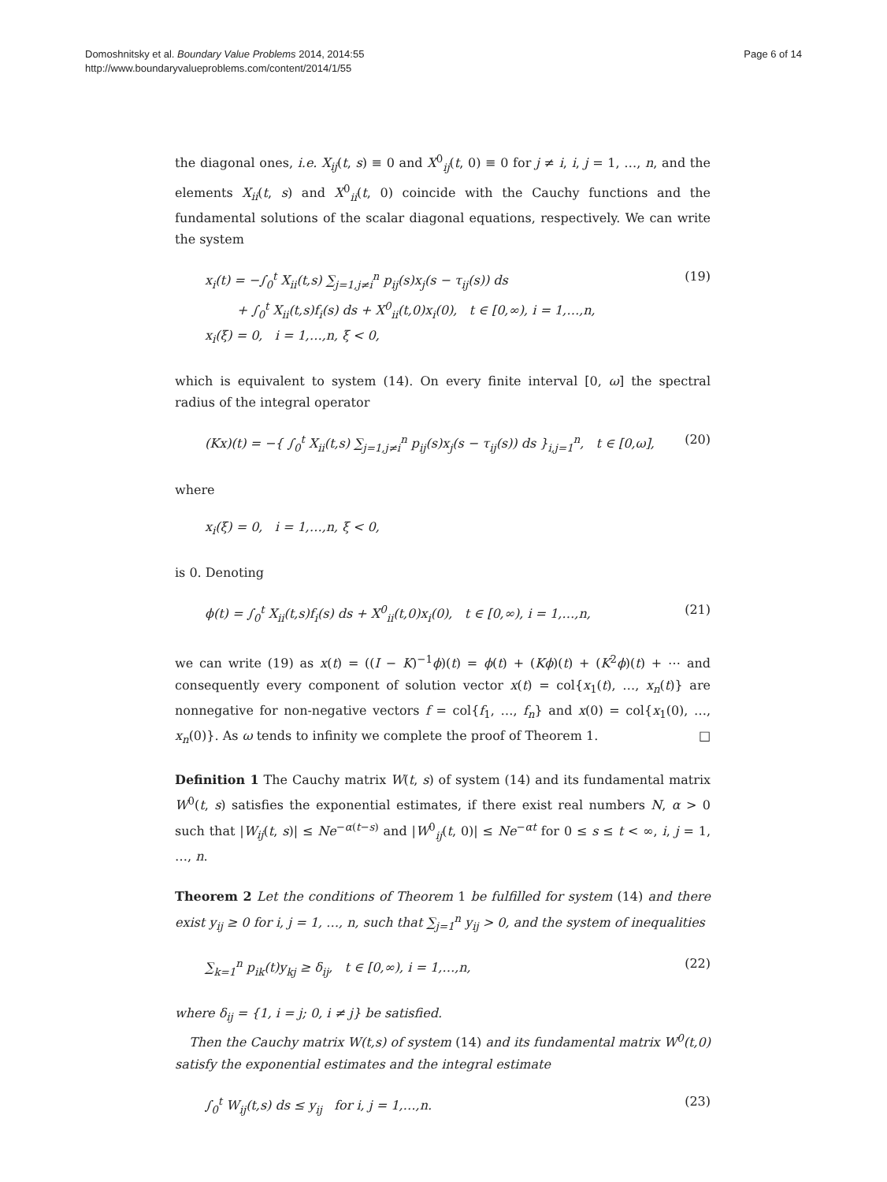Domoshnitsky et al. Boundary Value Problems 2014, 2014:55
http://www.boundaryvalueproblems.com/content/2014/1/55
Page 6 of 14
the diagonal ones, i.e. X<sub>ij</sub>(t, s) ≡ 0 and X<sup>0</sup><sub>ij</sub>(t, 0) ≡ 0 for j ≠ i, i, j = 1, …, n, and the elements X<sub>ii</sub>(t, s) and X<sup>0</sup><sub>ii</sub>(t, 0) coincide with the Cauchy functions and the fundamental solutions of the scalar diagonal equations, respectively. We can write the system
x<sub>i</sub>(t) = −∫<sub>0</sub><sup>t</sup> X<sub>ii</sub>(t,s) ∑<sub>j=1,j≠i</sub><sup>n</sup> p<sub>ij</sub>(s)x<sub>j</sub>(s − τ<sub>ij</sub>(s)) ds
+ ∫<sub>0</sub><sup>t</sup> X<sub>ii</sub>(t,s)f<sub>i</sub>(s) ds + X<sup>0</sup><sub>ii</sub>(t,0)x<sub>i</sub>(0), t ∈ [0,∞), i = 1,…,n,
x<sub>i</sub>(ξ) = 0, i = 1,…,n, ξ < 0,
(19)
which is equivalent to system (14). On every finite interval [0, ω] the spectral radius of the integral operator
(Kx)(t) = −{ ∫<sub>0</sub><sup>t</sup> X<sub>ii</sub>(t,s) ∑<sub>j=1,j≠i</sub><sup>n</sup> p<sub>ij</sub>(s)x<sub>j</sub>(s − τ<sub>ij</sub>(s)) ds }<sub>i,j=1</sub><sup>n</sup>, t ∈ [0,ω],
(20)
where
x<sub>i</sub>(ξ) = 0, i = 1,…,n, ξ < 0,
is 0. Denoting
ϕ(t) = ∫<sub>0</sub><sup>t</sup> X<sub>ii</sub>(t,s)f<sub>i</sub>(s) ds + X<sup>0</sup><sub>ii</sub>(t,0)x<sub>i</sub>(0), t ∈ [0,∞), i = 1,…,n,
(21)
we can write (19) as x(t) = ((I − K)<sup>−1</sup>ϕ)(t) = ϕ(t) + (Kϕ)(t) + (K<sup>2</sup>ϕ)(t) + ⋯ and consequently every component of solution vector x(t) = col{x<sub>1</sub>(t), …, x<sub>n</sub>(t)} are nonnegative for non-negative vectors f = col{f<sub>1</sub>, …, f<sub>n</sub>} and x(0) = col{x<sub>1</sub>(0), …, x<sub>n</sub>(0)}. As ω tends to infinity we complete the proof of Theorem 1. □
Definition 1 The Cauchy matrix W(t, s) of system (14) and its fundamental matrix W<sup>0</sup>(t, s) satisfies the exponential estimates, if there exist real numbers N, α > 0 such that |W<sub>ij</sub>(t, s)| ≤ Ne<sup>−α(t−s)</sup> and |W<sup>0</sup><sub>ij</sub>(t, 0)| ≤ Ne<sup>−αt</sup> for 0 ≤ s ≤ t < ∞, i, j = 1, …, n.
Theorem 2 Let the conditions of Theorem 1 be fulfilled for system (14) and there exist y<sub>ij</sub> ≥ 0 for i, j = 1, …, n, such that ∑<sub>j=1</sub><sup>n</sup> y<sub>ij</sub> > 0, and the system of inequalities
∑<sub>k=1</sub><sup>n</sup> p<sub>ik</sub>(t)y<sub>kj</sub> ≥ δ<sub>ij</sub>, t ∈ [0,∞), i = 1,…,n,
(22)
where δ<sub>ij</sub> = {1, i = j; 0, i ≠ j} be satisfied.
Then the Cauchy matrix W(t,s) of system (14) and its fundamental matrix W<sup>0</sup>(t,0) satisfy the exponential estimates and the integral estimate
∫<sub>0</sub><sup>t</sup> W<sub>ij</sub>(t,s) ds ≤ y<sub>ij</sub> for i, j = 1,…,n.
(23)